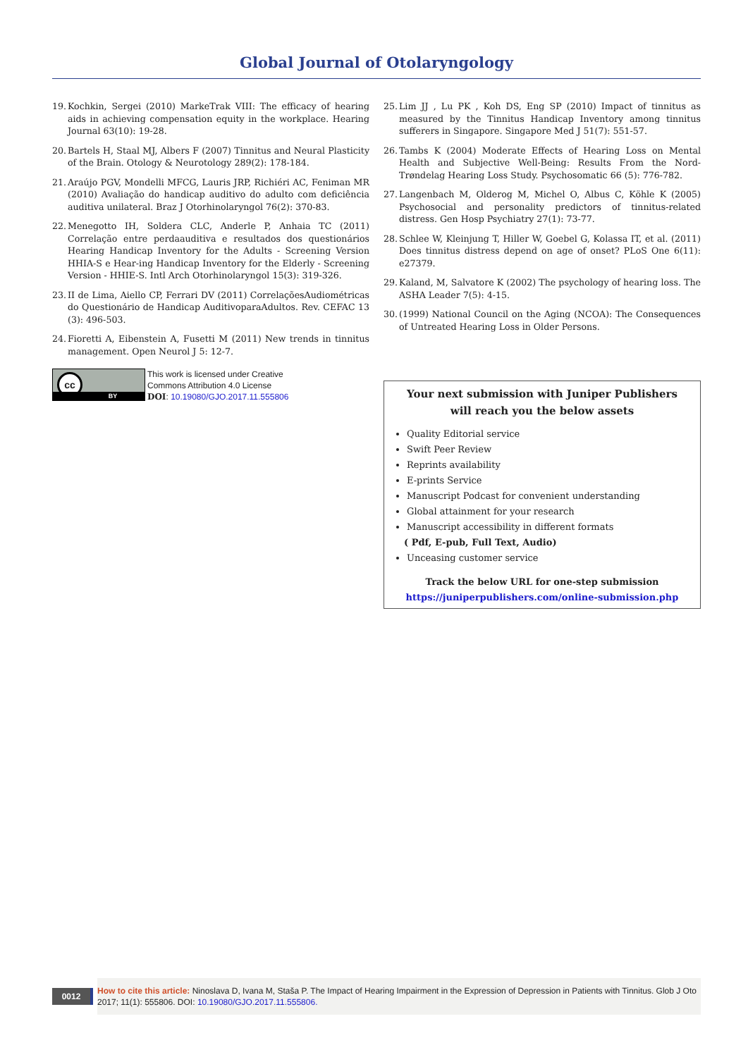Global Journal of Otolaryngology
19. Kochkin, Sergei (2010) MarkeTrak VIII: The efficacy of hearing aids in achieving compensation equity in the workplace. Hearing Journal 63(10): 19-28.
20. Bartels H, Staal MJ, Albers F (2007) Tinnitus and Neural Plasticity of the Brain. Otology & Neurotology 289(2): 178-184.
21. Araújo PGV, Mondelli MFCG, Lauris JRP, Richiéri AC, Feniman MR (2010) Avaliação do handicap auditivo do adulto com deficiência auditiva unilateral. Braz J Otorhinolaryngol 76(2): 370-83.
22. Menegotto IH, Soldera CLC, Anderle P, Anhaia TC (2011) Correlação entre perdaauditiva e resultados dos questionários Hearing Handicap Inventory for the Adults - Screening Version HHIA-S e Hear-ing Handicap Inventory for the Elderly - Screening Version - HHIE-S. Intl Arch Otorhinolaryngol 15(3): 319-326.
23. II de Lima, Aiello CP, Ferrari DV (2011) CorrelaçõesAudiométricas do Questionário de Handicap AuditivoparaAdultos. Rev. CEFAC 13 (3): 496-503.
24. Fioretti A, Eibenstein A, Fusetti M (2011) New trends in tinnitus management. Open Neurol J 5: 12-7.
cc
BY
This work is licensed under Creative
Commons Attribution 4.0 License
DOI: 10.19080/GJO.2017.11.555806
25. Lim JJ , Lu PK , Koh DS, Eng SP (2010) Impact of tinnitus as measured by the Tinnitus Handicap Inventory among tinnitus sufferers in Singapore. Singapore Med J 51(7): 551-57.
26. Tambs K (2004) Moderate Effects of Hearing Loss on Mental Health and Subjective Well-Being: Results From the Nord-Trøndelag Hearing Loss Study. Psychosomatic 66 (5): 776-782.
27. Langenbach M, Olderog M, Michel O, Albus C, Köhle K (2005) Psychosocial and personality predictors of tinnitus-related distress. Gen Hosp Psychiatry 27(1): 73-77.
28. Schlee W, Kleinjung T, Hiller W, Goebel G, Kolassa IT, et al. (2011) Does tinnitus distress depend on age of onset? PLoS One 6(11): e27379.
29. Kaland, M, Salvatore K (2002) The psychology of hearing loss. The ASHA Leader 7(5): 4-15.
30. (1999) National Council on the Aging (NCOA): The Consequences of Untreated Hearing Loss in Older Persons.
Your next submission with Juniper Publishers
will reach you the below assets
Quality Editorial service
Swift Peer Review
Reprints availability
E-prints Service
Manuscript Podcast for convenient understanding
Global attainment for your research
Manuscript accessibility in different formats
( Pdf, E-pub, Full Text, Audio)
Unceasing customer service
Track the below URL for one-step submission
https://juniperpublishers.com/online-submission.php
0012
How to cite this article: Ninoslava D, Ivana M, Staša P. The Impact of Hearing Impairment in the Expression of Depression in Patients with Tinnitus. Glob J Oto 2017; 11(1): 555806. DOI: 10.19080/GJO.2017.11.555806.